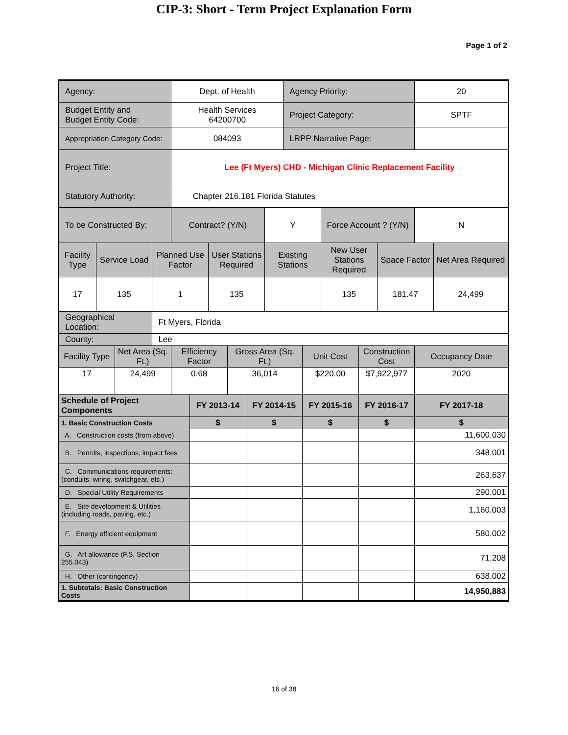CIP-3: Short - Term Project Explanation Form
Page 1 of 2
| Agency: | | | | Dept. of Health | | | | | | Agency Priority: | | | | | 20 | |
| Budget Entity and Budget Entity Code: | | | | Health Services 64200700 | | | | | | Project Category: | | | | | SPTF | |
| Appropriation Category Code: | | | | 084093 | | | | | | LRPP Narrative Page: | | | | | | |
| Project Title: | | | | Lee (Ft Myers) CHD - Michigan Clinic Replacement Facility | | | | | | | | | | | | |
| Statutory Authority: | | | | Chapter 216.181 Florida Statutes | | | | | | | | | | | | |
| To be Constructed By: | | | | Contract? (Y/N) | | | | | Y | | | Force Account ? (Y/N) | | | N | |
| Facility Type | Service Load | | Planned Use Factor | | | User Stations Required | | | Existing Stations | | | New User Stations Required | | Space Factor | | Net Area Required |
| 17 | 135 | | 1 | | | 135 | | | | | | 135 | | 181.47 | | 24,499 |
| Geographical Location: | | | Ft Myers, Florida | | | | | | | | | | | | | |
| County: | | | Lee | | | | | | | | | | | | | |
| Facility Type | | Net Area (Sq. Ft.) | | Efficiency Factor | | | Gross Area (Sq. Ft.) | | | | Unit Cost | | Construction Cost | | Occupancy Date | |
| 17 | | 24,499 | | 0.68 | | | 36,014 | | | | $220.00 | | $7,922,977 | | 2020 | |
| Schedule of Project Components | | | | | FY 2013-14 | | | FY 2014-15 | | | FY 2015-16 | | FY 2016-17 | | FY 2017-18 | |
| 1. Basic Construction Costs | | | | | $ | | | $ | | | $ | | $ | | $ | |
| A. Construction costs (from above) | | | | | | | | | | | | | | | 11,600,030 | |
| B. Permits, inspections, impact fees | | | | | | | | | | | | | | | 348,001 | |
| C. Communications requirements: (conduits, wiring, switchgear, etc.) | | | | | | | | | | | | | | | 263,637 | |
| D. Special Utility Requirements | | | | | | | | | | | | | | | 290,001 | |
| E. Site development & Utilities (including roads, paving, etc.) | | | | | | | | | | | | | | | 1,160,003 | |
| F. Energy efficient equipment | | | | | | | | | | | | | | | 580,002 | |
| G. Art allowance (F.S. Section 255.043) | | | | | | | | | | | | | | | 71,208 | |
| H. Other (contingency) | | | | | | | | | | | | | | | 638,002 | |
| 1. Subtotals: Basic Construction Costs | | | | | | | | | | | | | | | 14,950,883 | |
16 of 38